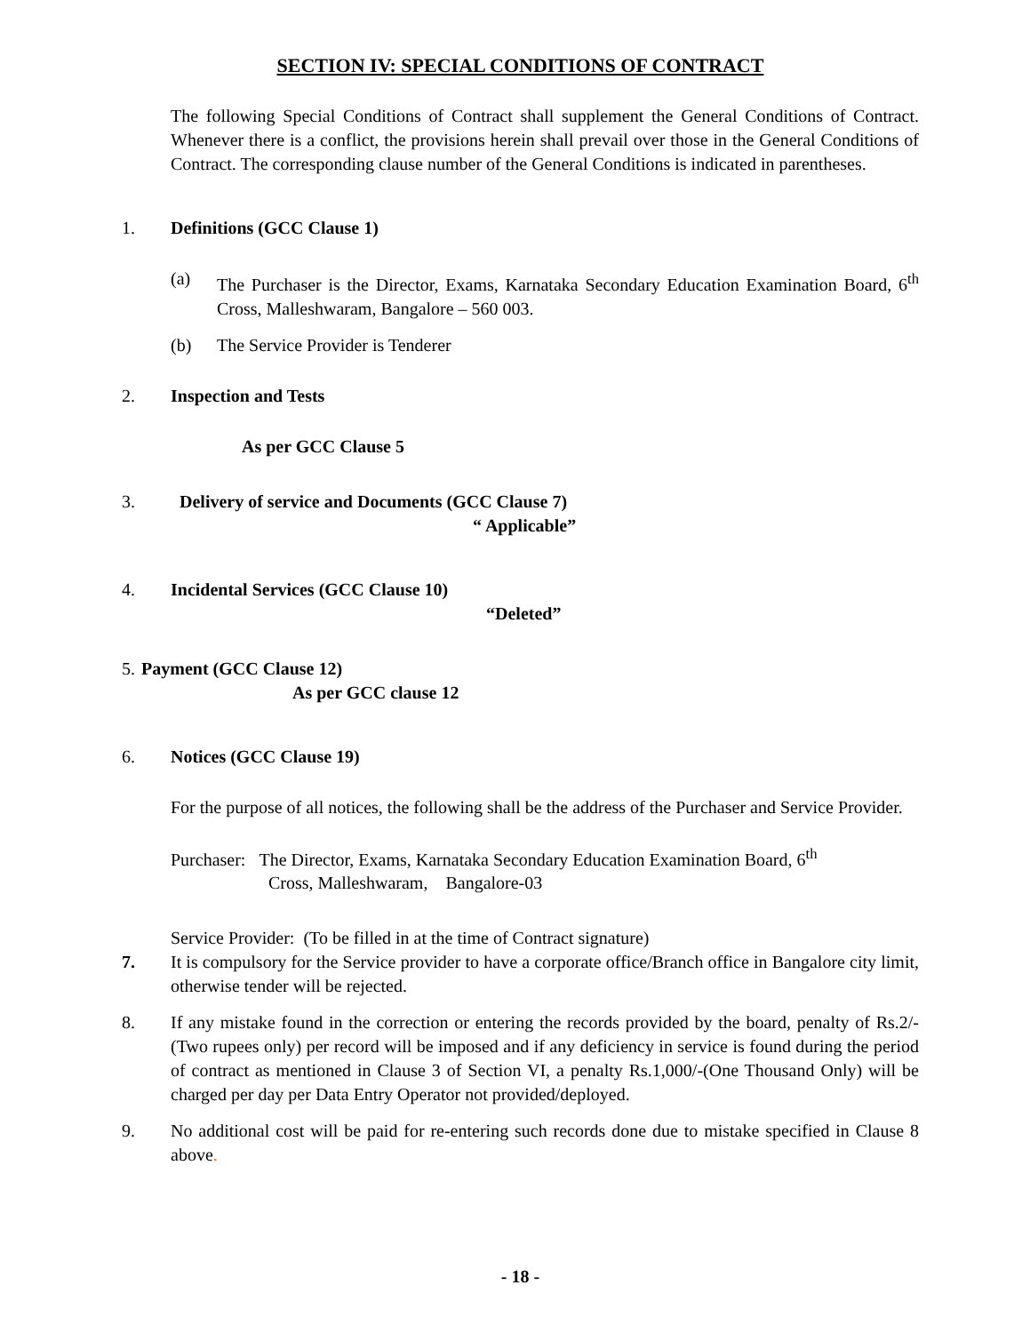SECTION IV: SPECIAL CONDITIONS OF CONTRACT
The following Special Conditions of Contract shall supplement the General Conditions of Contract. Whenever there is a conflict, the provisions herein shall prevail over those in the General Conditions of Contract. The corresponding clause number of the General Conditions is indicated in parentheses.
1. Definitions (GCC Clause 1)
(a) The Purchaser is the Director, Exams, Karnataka Secondary Education Examination Board, 6<sup>th</sup> Cross, Malleshwaram, Bangalore – 560 003.
(b) The Service Provider is Tenderer
2. Inspection and Tests
As per GCC Clause 5
3. Delivery of service and Documents (GCC Clause 7)
“ Applicable”
4. Incidental Services (GCC Clause 10)
“Deleted”
5.
Payment (GCC Clause 12)
As per GCC clause 12
6. Notices (GCC Clause 19)
For the purpose of all notices, the following shall be the address of the Purchaser and Service Provider.
Purchaser: The Director, Exams, Karnataka Secondary Education Examination Board, 6<sup>th</sup>
Cross, Malleshwaram, Bangalore-03
Service Provider: (To be filled in at the time of Contract signature)
7. It is compulsory for the Service provider to have a corporate office/Branch office in Bangalore city limit, otherwise tender will be rejected.
8. If any mistake found in the correction or entering the records provided by the board, penalty of Rs.2/- (Two rupees only) per record will be imposed and if any deficiency in service is found during the period of contract as mentioned in Clause 3 of Section VI, a penalty Rs.1,000/-(One Thousand Only) will be charged per day per Data Entry Operator not provided/deployed.
9. No additional cost will be paid for re-entering such records done due to mistake specified in Clause 8 above.
- 18 -